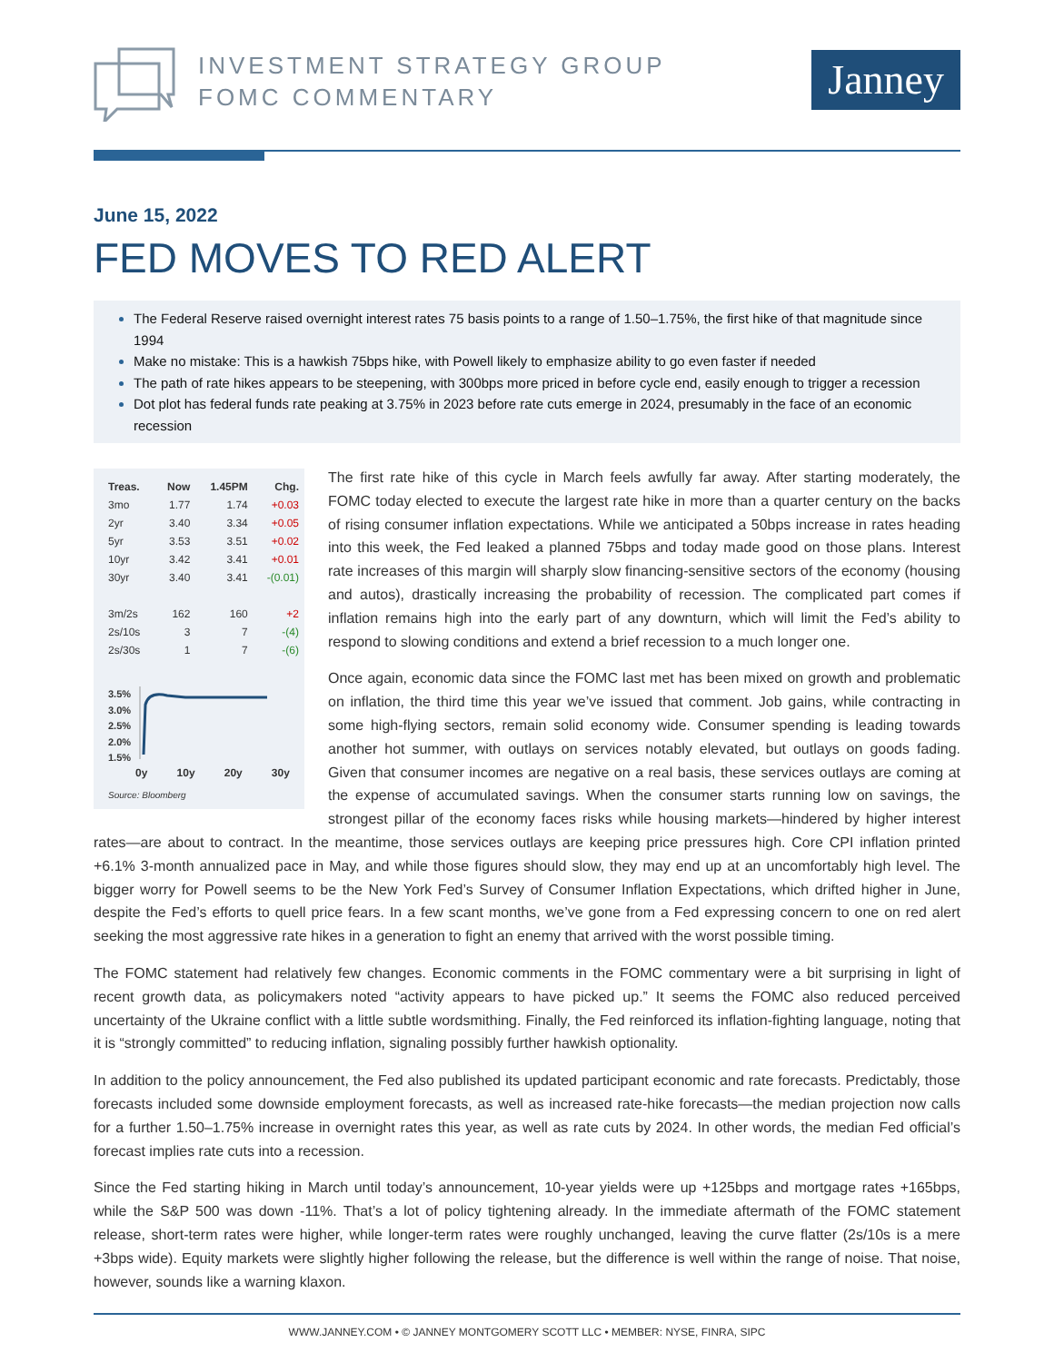INVESTMENT STRATEGY GROUP
FOMC COMMENTARY
Janney
June 15, 2022
FED MOVES TO RED ALERT
The Federal Reserve raised overnight interest rates 75 basis points to a range of 1.50–1.75%, the first hike of that magnitude since 1994
Make no mistake: This is a hawkish 75bps hike, with Powell likely to emphasize ability to go even faster if needed
The path of rate hikes appears to be steepening, with 300bps more priced in before cycle end, easily enough to trigger a recession
Dot plot has federal funds rate peaking at 3.75% in 2023 before rate cuts emerge in 2024, presumably in the face of an economic recession
| Treas. | Now | 1.45PM | Chg. |
| --- | --- | --- | --- |
| 3mo | 1.77 | 1.74 | +0.03 |
| 2yr | 3.40 | 3.34 | +0.05 |
| 5yr | 3.53 | 3.51 | +0.02 |
| 10yr | 3.42 | 3.41 | +0.01 |
| 30yr | 3.40 | 3.41 | -(0.01) |
| 3m/2s | 162 | 160 | +2 |
| 2s/10s | 3 | 7 | -(4) |
| 2s/30s | 1 | 7 | -(6) |
3.5%
3.0%
2.5%
2.0%
1.5%
0y 10y 20y 30y
Source: Bloomberg
The first rate hike of this cycle in March feels awfully far away. After starting moderately, the FOMC today elected to execute the largest rate hike in more than a quarter century on the backs of rising consumer inflation expectations. While we anticipated a 50bps increase in rates heading into this week, the Fed leaked a planned 75bps and today made good on those plans. Interest rate increases of this margin will sharply slow financing-sensitive sectors of the economy (housing and autos), drastically increasing the probability of recession. The complicated part comes if inflation remains high into the early part of any downturn, which will limit the Fed’s ability to respond to slowing conditions and extend a brief recession to a much longer one.
Once again, economic data since the FOMC last met has been mixed on growth and problematic on inflation, the third time this year we’ve issued that comment. Job gains, while contracting in some high-flying sectors, remain solid economy wide. Consumer spending is leading towards another hot summer, with outlays on services notably elevated, but outlays on goods fading. Given that consumer incomes are negative on a real basis, these services outlays are coming at the expense of accumulated savings. When the consumer starts running low on savings, the strongest pillar of the economy faces risks while housing markets—hindered by higher interest rates—are about to contract. In the meantime, those services outlays are keeping price pressures high. Core CPI inflation printed +6.1% 3-month annualized pace in May, and while those figures should slow, they may end up at an uncomfortably high level. The bigger worry for Powell seems to be the New York Fed’s Survey of Consumer Inflation Expectations, which drifted higher in June, despite the Fed’s efforts to quell price fears. In a few scant months, we’ve gone from a Fed expressing concern to one on red alert seeking the most aggressive rate hikes in a generation to fight an enemy that arrived with the worst possible timing.
The FOMC statement had relatively few changes. Economic comments in the FOMC commentary were a bit surprising in light of recent growth data, as policymakers noted “activity appears to have picked up.” It seems the FOMC also reduced perceived uncertainty of the Ukraine conflict with a little subtle wordsmithing. Finally, the Fed reinforced its inflation-fighting language, noting that it is “strongly committed” to reducing inflation, signaling possibly further hawkish optionality.
In addition to the policy announcement, the Fed also published its updated participant economic and rate forecasts. Predictably, those forecasts included some downside employment forecasts, as well as increased rate-hike forecasts—the median projection now calls for a further 1.50–1.75% increase in overnight rates this year, as well as rate cuts by 2024. In other words, the median Fed official’s forecast implies rate cuts into a recession.
Since the Fed starting hiking in March until today’s announcement, 10-year yields were up +125bps and mortgage rates +165bps, while the S&P 500 was down -11%. That’s a lot of policy tightening already. In the immediate aftermath of the FOMC statement release, short-term rates were higher, while longer-term rates were roughly unchanged, leaving the curve flatter (2s/10s is a mere +3bps wide). Equity markets were slightly higher following the release, but the difference is well within the range of noise. That noise, however, sounds like a warning klaxon.
WWW.JANNEY.COM • © JANNEY MONTGOMERY SCOTT LLC • MEMBER: NYSE, FINRA, SIPC